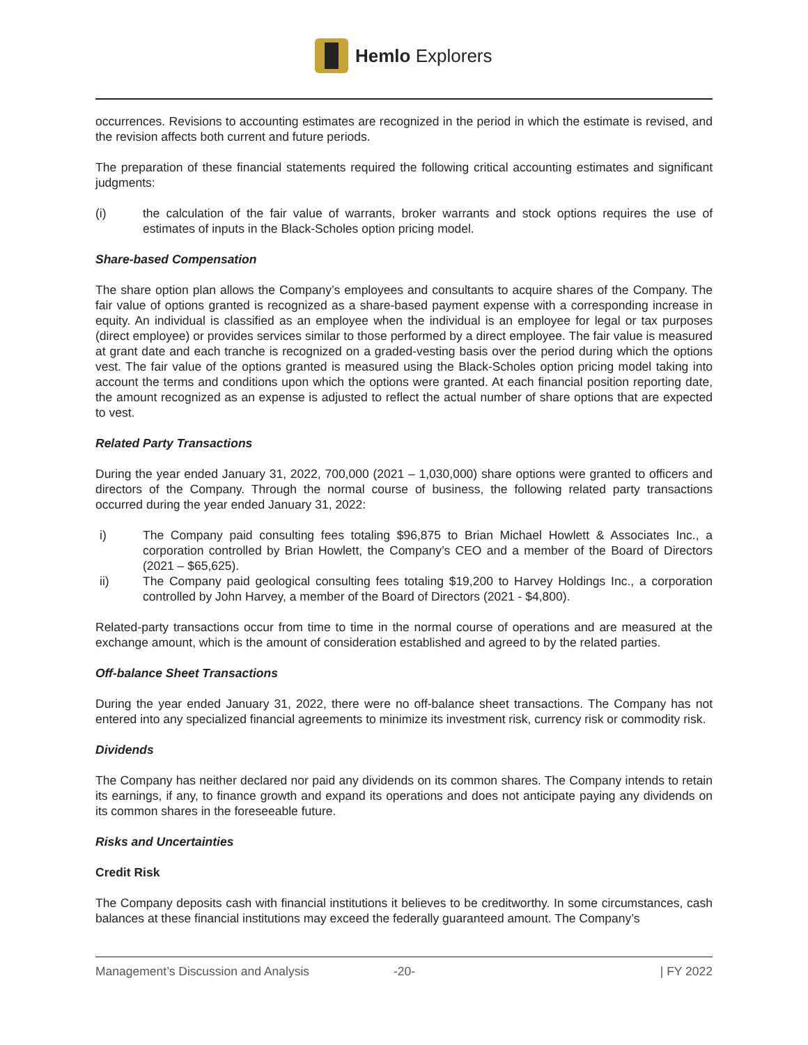Hemlo Explorers
occurrences. Revisions to accounting estimates are recognized in the period in which the estimate is revised, and the revision affects both current and future periods.
The preparation of these financial statements required the following critical accounting estimates and significant judgments:
(i) the calculation of the fair value of warrants, broker warrants and stock options requires the use of estimates of inputs in the Black-Scholes option pricing model.
Share-based Compensation
The share option plan allows the Company’s employees and consultants to acquire shares of the Company. The fair value of options granted is recognized as a share-based payment expense with a corresponding increase in equity. An individual is classified as an employee when the individual is an employee for legal or tax purposes (direct employee) or provides services similar to those performed by a direct employee. The fair value is measured at grant date and each tranche is recognized on a graded-vesting basis over the period during which the options vest. The fair value of the options granted is measured using the Black-Scholes option pricing model taking into account the terms and conditions upon which the options were granted. At each financial position reporting date, the amount recognized as an expense is adjusted to reflect the actual number of share options that are expected to vest.
Related Party Transactions
During the year ended January 31, 2022, 700,000 (2021 – 1,030,000) share options were granted to officers and directors of the Company. Through the normal course of business, the following related party transactions occurred during the year ended January 31, 2022:
i) The Company paid consulting fees totaling $96,875 to Brian Michael Howlett & Associates Inc., a corporation controlled by Brian Howlett, the Company’s CEO and a member of the Board of Directors (2021 – $65,625).
ii) The Company paid geological consulting fees totaling $19,200 to Harvey Holdings Inc., a corporation controlled by John Harvey, a member of the Board of Directors (2021 - $4,800).
Related-party transactions occur from time to time in the normal course of operations and are measured at the exchange amount, which is the amount of consideration established and agreed to by the related parties.
Off-balance Sheet Transactions
During the year ended January 31, 2022, there were no off-balance sheet transactions. The Company has not entered into any specialized financial agreements to minimize its investment risk, currency risk or commodity risk.
Dividends
The Company has neither declared nor paid any dividends on its common shares. The Company intends to retain its earnings, if any, to finance growth and expand its operations and does not anticipate paying any dividends on its common shares in the foreseeable future.
Risks and Uncertainties
Credit Risk
The Company deposits cash with financial institutions it believes to be creditworthy. In some circumstances, cash balances at these financial institutions may exceed the federally guaranteed amount. The Company’s
Management’s Discussion and Analysis -20- | FY 2022